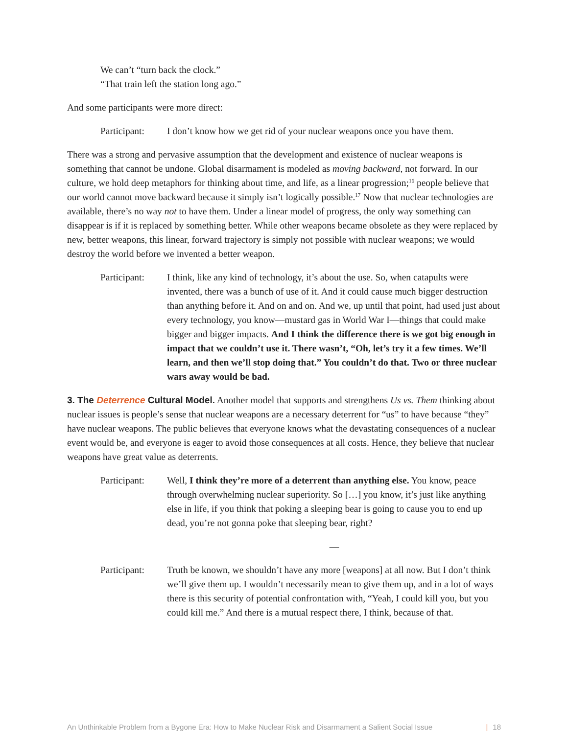We can’t “turn back the clock.”
“That train left the station long ago.”
And some participants were more direct:
Participant:
I don’t know how we get rid of your nuclear weapons once you have them.
There was a strong and pervasive assumption that the development and existence of nuclear weapons is something that cannot be undone. Global disarmament is modeled as moving backward, not forward. In our culture, we hold deep metaphors for thinking about time, and life, as a linear progression;<sup>16</sup> people believe that our world cannot move backward because it simply isn’t logically possible.<sup>17</sup> Now that nuclear technologies are available, there’s no way not to have them. Under a linear model of progress, the only way something can disappear is if it is replaced by something better. While other weapons became obsolete as they were replaced by new, better weapons, this linear, forward trajectory is simply not possible with nuclear weapons; we would destroy the world before we invented a better weapon.
Participant:
I think, like any kind of technology, it’s about the use. So, when catapults were invented, there was a bunch of use of it. And it could cause much bigger destruction than anything before it. And on and on. And we, up until that point, had used just about every technology, you know—mustard gas in World War I—things that could make bigger and bigger impacts. And I think the difference there is we got big enough in impact that we couldn’t use it. There wasn’t, “Oh, let’s try it a few times. We’ll learn, and then we’ll stop doing that.” You couldn’t do that. Two or three nuclear wars away would be bad.
3. The Deterrence Cultural Model. Another model that supports and strengthens Us vs. Them thinking about nuclear issues is people’s sense that nuclear weapons are a necessary deterrent for “us” to have because “they” have nuclear weapons. The public believes that everyone knows what the devastating consequences of a nuclear event would be, and everyone is eager to avoid those consequences at all costs. Hence, they believe that nuclear weapons have great value as deterrents.
Participant:
Well, I think they’re more of a deterrent than anything else. You know, peace through overwhelming nuclear superiority. So […] you know, it’s just like anything else in life, if you think that poking a sleeping bear is going to cause you to end up dead, you’re not gonna poke that sleeping bear, right?
—
Participant:
Truth be known, we shouldn’t have any more [weapons] at all now. But I don’t think we’ll give them up. I wouldn’t necessarily mean to give them up, and in a lot of ways there is this security of potential confrontation with, “Yeah, I could kill you, but you could kill me.” And there is a mutual respect there, I think, because of that.
An Unthinkable Problem from a Bygone Era: How to Make Nuclear Risk and Disarmament a Salient Social Issue | 18